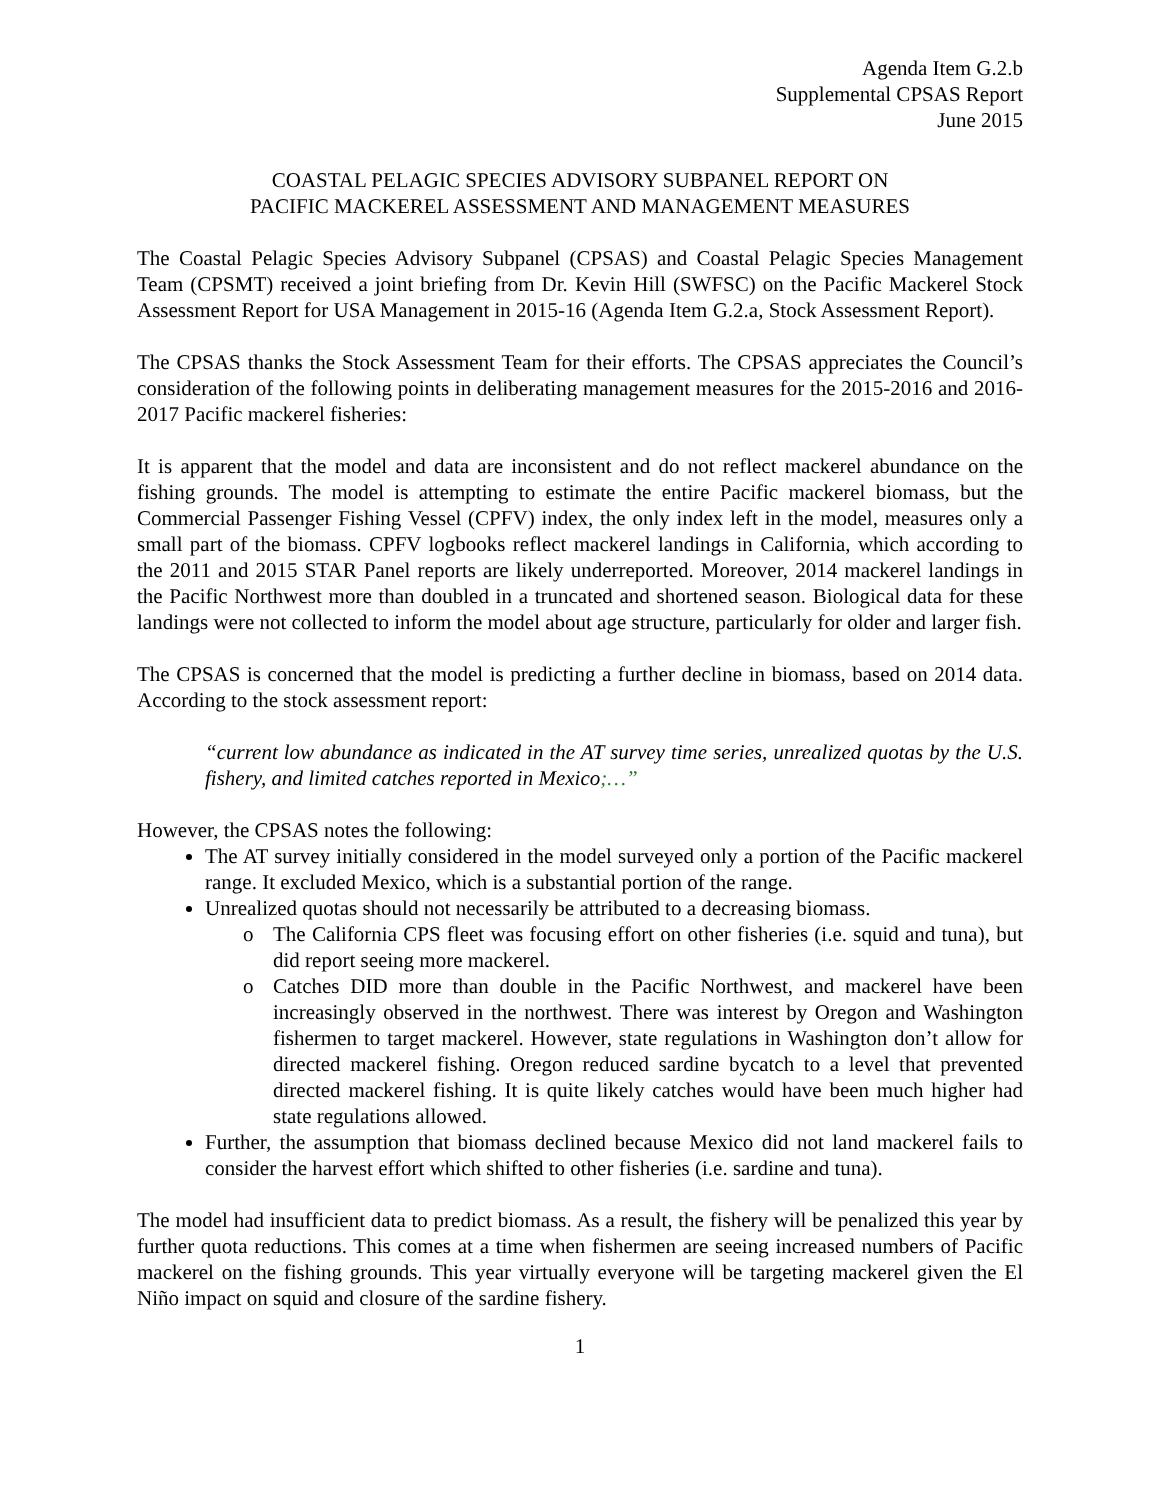Agenda Item G.2.b
Supplemental CPSAS Report
June 2015
COASTAL PELAGIC SPECIES ADVISORY SUBPANEL REPORT ON
PACIFIC MACKEREL ASSESSMENT AND MANAGEMENT MEASURES
The Coastal Pelagic Species Advisory Subpanel (CPSAS) and Coastal Pelagic Species Management Team (CPSMT) received a joint briefing from Dr. Kevin Hill (SWFSC) on the Pacific Mackerel Stock Assessment Report for USA Management in 2015-16 (Agenda Item G.2.a, Stock Assessment Report).
The CPSAS thanks the Stock Assessment Team for their efforts. The CPSAS appreciates the Council’s consideration of the following points in deliberating management measures for the 2015-2016 and 2016-2017 Pacific mackerel fisheries:
It is apparent that the model and data are inconsistent and do not reflect mackerel abundance on the fishing grounds. The model is attempting to estimate the entire Pacific mackerel biomass, but the Commercial Passenger Fishing Vessel (CPFV) index, the only index left in the model, measures only a small part of the biomass. CPFV logbooks reflect mackerel landings in California, which according to the 2011 and 2015 STAR Panel reports are likely underreported. Moreover, 2014 mackerel landings in the Pacific Northwest more than doubled in a truncated and shortened season. Biological data for these landings were not collected to inform the model about age structure, particularly for older and larger fish.
The CPSAS is concerned that the model is predicting a further decline in biomass, based on 2014 data. According to the stock assessment report:
“current low abundance as indicated in the AT survey time series, unrealized quotas by the U.S. fishery, and limited catches reported in Mexico;…”
However, the CPSAS notes the following:
The AT survey initially considered in the model surveyed only a portion of the Pacific mackerel range. It excluded Mexico, which is a substantial portion of the range.
Unrealized quotas should not necessarily be attributed to a decreasing biomass.
o The California CPS fleet was focusing effort on other fisheries (i.e. squid and tuna), but did report seeing more mackerel.
o Catches DID more than double in the Pacific Northwest, and mackerel have been increasingly observed in the northwest. There was interest by Oregon and Washington fishermen to target mackerel. However, state regulations in Washington don’t allow for directed mackerel fishing. Oregon reduced sardine bycatch to a level that prevented directed mackerel fishing. It is quite likely catches would have been much higher had state regulations allowed.
Further, the assumption that biomass declined because Mexico did not land mackerel fails to consider the harvest effort which shifted to other fisheries (i.e. sardine and tuna).
The model had insufficient data to predict biomass. As a result, the fishery will be penalized this year by further quota reductions. This comes at a time when fishermen are seeing increased numbers of Pacific mackerel on the fishing grounds. This year virtually everyone will be targeting mackerel given the El Niño impact on squid and closure of the sardine fishery.
1